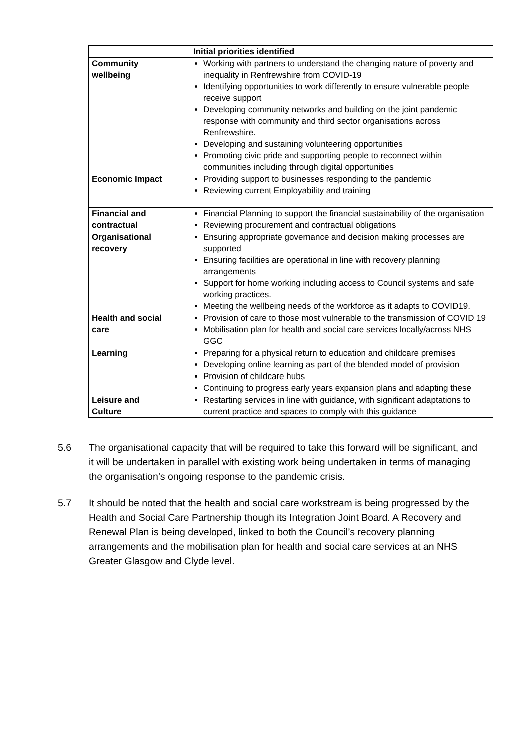| | Initial priorities identified |
| --- | --- |
| Community wellbeing | Working with partners to understand the changing nature of poverty and inequality in Renfrewshire from COVID-19 Identifying opportunities to work differently to ensure vulnerable people receive support Developing community networks and building on the joint pandemic response with community and third sector organisations across Renfrewshire. Developing and sustaining volunteering opportunities Promoting civic pride and supporting people to reconnect within communities including through digital opportunities |
| Economic Impact | Providing support to businesses responding to the pandemic Reviewing current Employability and training |
| Financial and contractual | Financial Planning to support the financial sustainability of the organisation Reviewing procurement and contractual obligations |
| Organisational recovery | Ensuring appropriate governance and decision making processes are supported Ensuring facilities are operational in line with recovery planning arrangements Support for home working including access to Council systems and safe working practices. Meeting the wellbeing needs of the workforce as it adapts to COVID19. |
| Health and social care | Provision of care to those most vulnerable to the transmission of COVID 19 Mobilisation plan for health and social care services locally/across NHS GGC |
| Learning | Preparing for a physical return to education and childcare premises Developing online learning as part of the blended model of provision Provision of childcare hubs Continuing to progress early years expansion plans and adapting these |
| Leisure and Culture | Restarting services in line with guidance, with significant adaptations to current practice and spaces to comply with this guidance |
5.6 The organisational capacity that will be required to take this forward will be significant, and it will be undertaken in parallel with existing work being undertaken in terms of managing the organisation’s ongoing response to the pandemic crisis.
5.7 It should be noted that the health and social care workstream is being progressed by the Health and Social Care Partnership though its Integration Joint Board. A Recovery and Renewal Plan is being developed, linked to both the Council’s recovery planning arrangements and the mobilisation plan for health and social care services at an NHS Greater Glasgow and Clyde level.